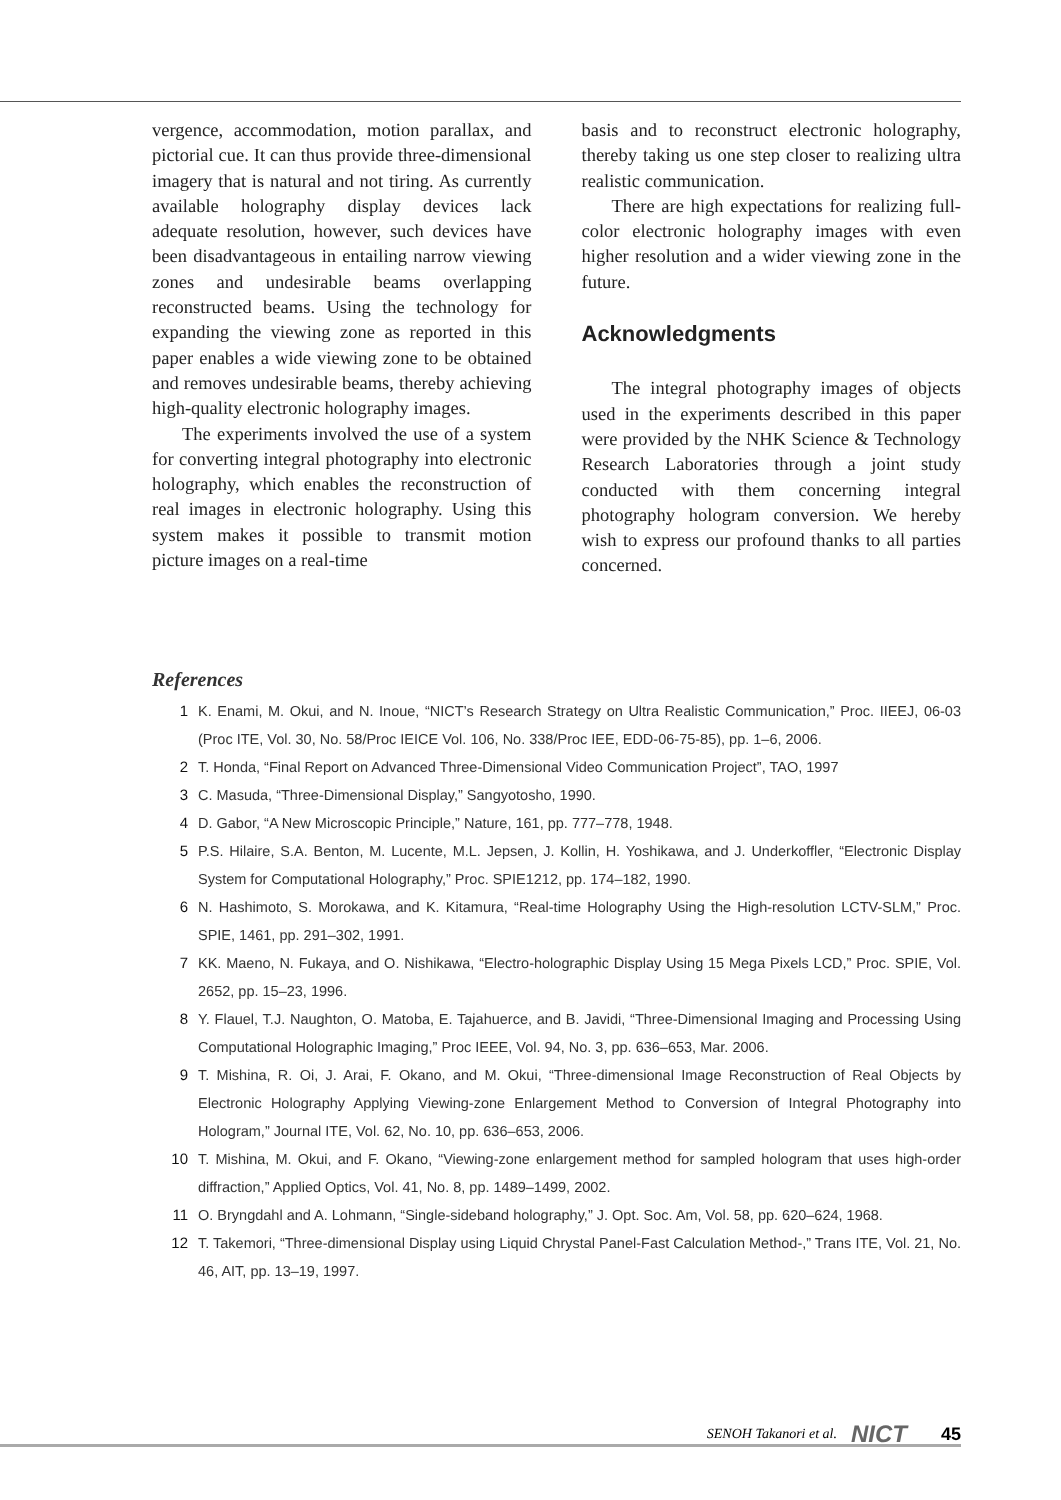vergence, accommodation, motion parallax, and pictorial cue. It can thus provide three-dimensional imagery that is natural and not tiring. As currently available holography display devices lack adequate resolution, however, such devices have been disadvantageous in entailing narrow viewing zones and undesirable beams overlapping reconstructed beams. Using the technology for expanding the viewing zone as reported in this paper enables a wide viewing zone to be obtained and removes undesirable beams, thereby achieving high-quality electronic holography images.
The experiments involved the use of a system for converting integral photography into electronic holography, which enables the reconstruction of real images in electronic holography. Using this system makes it possible to transmit motion picture images on a real-time
basis and to reconstruct electronic holography, thereby taking us one step closer to realizing ultra realistic communication.
There are high expectations for realizing full-color electronic holography images with even higher resolution and a wider viewing zone in the future.
Acknowledgments
The integral photography images of objects used in the experiments described in this paper were provided by the NHK Science & Technology Research Laboratories through a joint study conducted with them concerning integral photography hologram conversion. We hereby wish to express our profound thanks to all parties concerned.
References
1 K. Enami, M. Okui, and N. Inoue, “NICT’s Research Strategy on Ultra Realistic Communication,” Proc. IIEEJ, 06-03 (Proc ITE, Vol. 30, No. 58/Proc IEICE Vol. 106, No. 338/Proc IEE, EDD-06-75-85), pp. 1–6, 2006.
2 T. Honda, “Final Report on Advanced Three-Dimensional Video Communication Project”, TAO, 1997
3 C. Masuda, “Three-Dimensional Display,” Sangyotosho, 1990.
4 D. Gabor, “A New Microscopic Principle,” Nature, 161, pp. 777–778, 1948.
5 P.S. Hilaire, S.A. Benton, M. Lucente, M.L. Jepsen, J. Kollin, H. Yoshikawa, and J. Underkoffler, “Electronic Display System for Computational Holography,” Proc. SPIE1212, pp. 174–182, 1990.
6 N. Hashimoto, S. Morokawa, and K. Kitamura, “Real-time Holography Using the High-resolution LCTV-SLM,” Proc. SPIE, 1461, pp. 291–302, 1991.
7 KK. Maeno, N. Fukaya, and O. Nishikawa, “Electro-holographic Display Using 15 Mega Pixels LCD,” Proc. SPIE, Vol. 2652, pp. 15–23, 1996.
8 Y. Flauel, T.J. Naughton, O. Matoba, E. Tajahuerce, and B. Javidi, “Three-Dimensional Imaging and Processing Using Computational Holographic Imaging,” Proc IEEE, Vol. 94, No. 3, pp. 636–653, Mar. 2006.
9 T. Mishina, R. Oi, J. Arai, F. Okano, and M. Okui, “Three-dimensional Image Reconstruction of Real Objects by Electronic Holography Applying Viewing-zone Enlargement Method to Conversion of Integral Photography into Hologram,” Journal ITE, Vol. 62, No. 10, pp. 636–653, 2006.
10 T. Mishina, M. Okui, and F. Okano, “Viewing-zone enlargement method for sampled hologram that uses high-order diffraction,” Applied Optics, Vol. 41, No. 8, pp. 1489–1499, 2002.
11 O. Bryngdahl and A. Lohmann, “Single-sideband holography,” J. Opt. Soc. Am, Vol. 58, pp. 620–624, 1968.
12 T. Takemori, “Three-dimensional Display using Liquid Chrystal Panel-Fast Calculation Method-,” Trans ITE, Vol. 21, No. 46, AIT, pp. 13–19, 1997.
SENOH Takanori et al. NICT 45